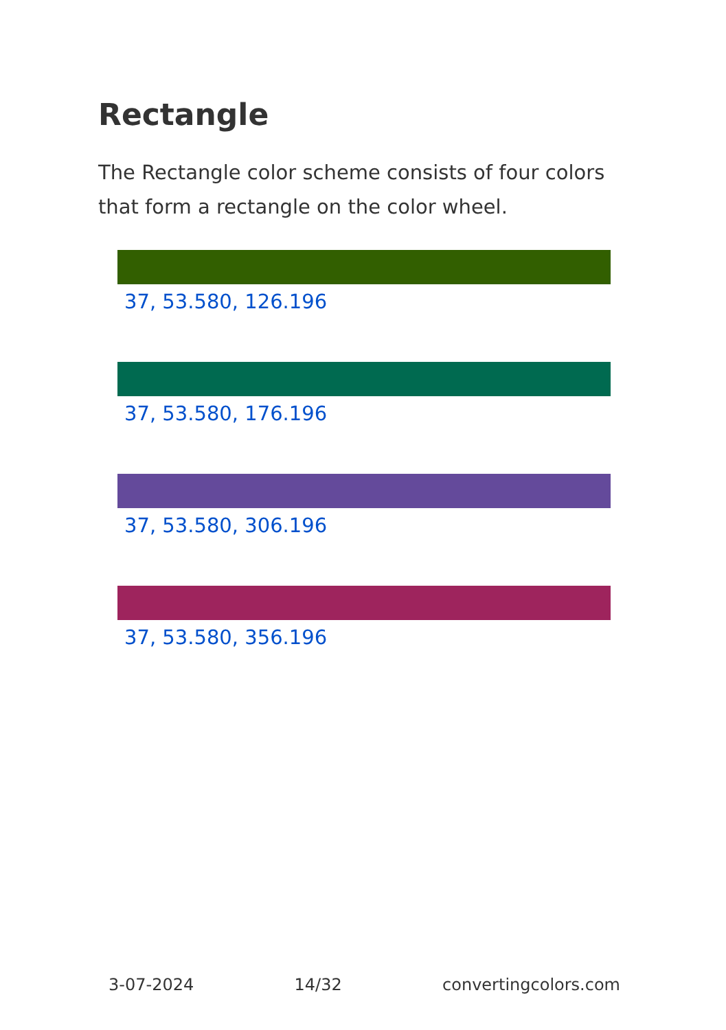Rectangle
The Rectangle color scheme consists of four colors that form a rectangle on the color wheel.
37, 53.580, 126.196
37, 53.580, 176.196
37, 53.580, 306.196
37, 53.580, 356.196
3-07-2024 14/32 convertingcolors.com